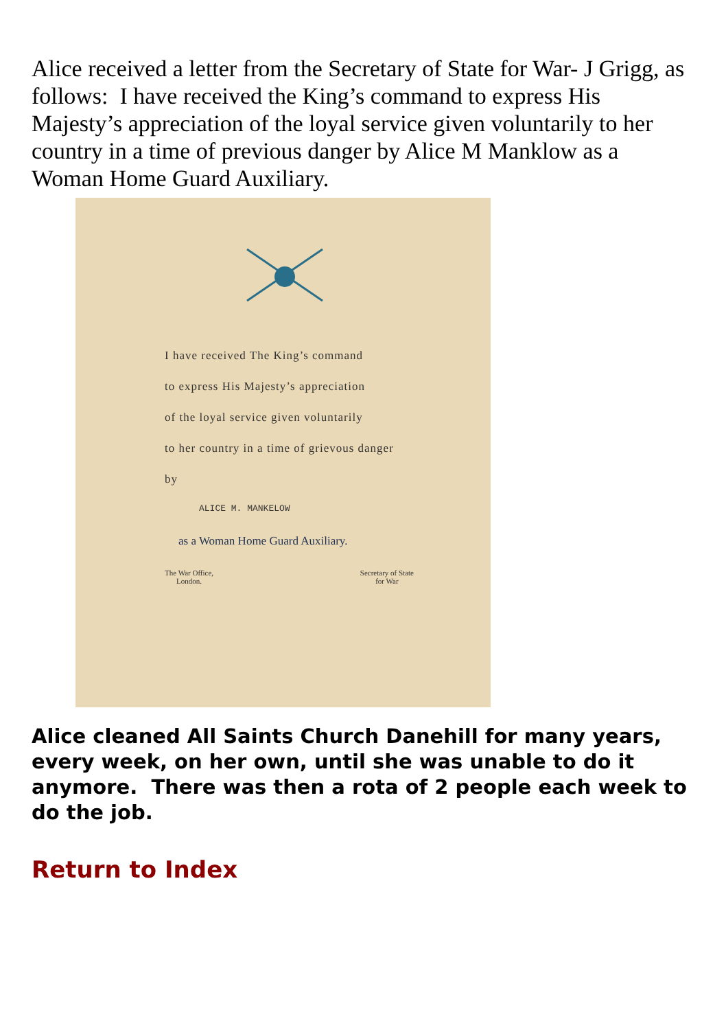Alice received a letter from the Secretary of State for War- J Grigg, as follows: I have received the King’s command to express His Majesty’s appreciation of the loyal service given voluntarily to her country in a time of previous danger by Alice M Manklow as a Woman Home Guard Auxiliary.
I have received The King’s command
to express His Majesty’s appreciation
of the loyal service given voluntarily
to her country in a time of grievous danger
by
ALICE M. MANKELOW
as a Woman Home Guard Auxiliary.
The War Office,
London.
Secretary of State
for War
Alice cleaned All Saints Church Danehill for many years, every week, on her own, until she was unable to do it anymore. There was then a rota of 2 people each week to do the job.
Return to Index